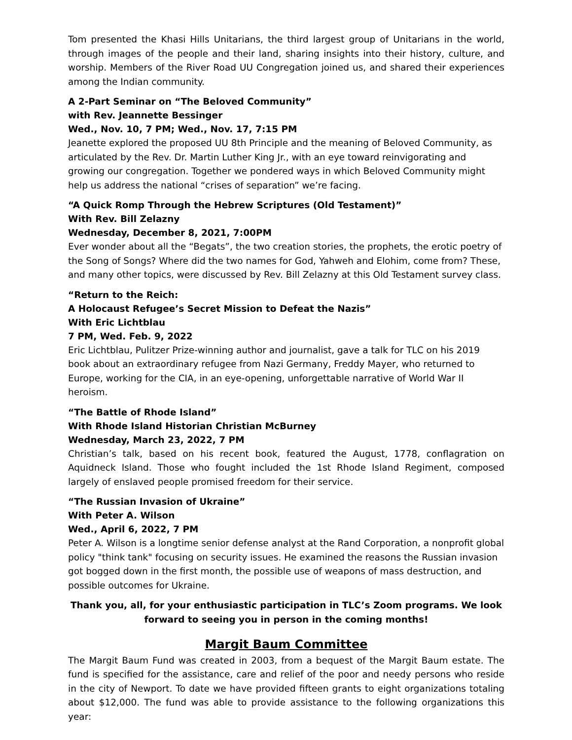Tom presented the Khasi Hills Unitarians, the third largest group of Unitarians in the world, through images of the people and their land, sharing insights into their history, culture, and worship. Members of the River Road UU Congregation joined us, and shared their experiences among the Indian community.
A 2-Part Seminar on “The Beloved Community”
with Rev. Jeannette Bessinger
Wed., Nov. 10, 7 PM; Wed., Nov. 17, 7:15 PM
Jeanette explored the proposed UU 8th Principle and the meaning of Beloved Community, as articulated by the Rev. Dr. Martin Luther King Jr., with an eye toward reinvigorating and growing our congregation. Together we pondered ways in which Beloved Community might help us address the national “crises of separation” we’re facing.
“A Quick Romp Through the Hebrew Scriptures (Old Testament)”
With Rev. Bill Zelazny
Wednesday, December 8, 2021, 7:00PM
Ever wonder about all the “Begats”, the two creation stories, the prophets, the erotic poetry of the Song of Songs? Where did the two names for God, Yahweh and Elohim, come from? These, and many other topics, were discussed by Rev. Bill Zelazny at this Old Testament survey class.
“Return to the Reich:
A Holocaust Refugee’s Secret Mission to Defeat the Nazis”
With Eric Lichtblau
7 PM, Wed. Feb. 9, 2022
Eric Lichtblau, Pulitzer Prize-winning author and journalist, gave a talk for TLC on his 2019 book about an extraordinary refugee from Nazi Germany, Freddy Mayer, who returned to Europe, working for the CIA, in an eye-opening, unforgettable narrative of World War II heroism.
“The Battle of Rhode Island”
With Rhode Island Historian Christian McBurney
Wednesday, March 23, 2022, 7 PM
Christian’s talk, based on his recent book, featured the August, 1778, conflagration on Aquidneck Island. Those who fought included the 1st Rhode Island Regiment, composed largely of enslaved people promised freedom for their service.
“The Russian Invasion of Ukraine”
With Peter A. Wilson
Wed., April 6, 2022, 7 PM
Peter A. Wilson is a longtime senior defense analyst at the Rand Corporation, a nonprofit global policy "think tank" focusing on security issues. He examined the reasons the Russian invasion got bogged down in the first month, the possible use of weapons of mass destruction, and possible outcomes for Ukraine.
Thank you, all, for your enthusiastic participation in TLC’s Zoom programs. We look forward to seeing you in person in the coming months!
Margit Baum Committee
The Margit Baum Fund was created in 2003, from a bequest of the Margit Baum estate. The fund is specified for the assistance, care and relief of the poor and needy persons who reside in the city of Newport. To date we have provided fifteen grants to eight organizations totaling about $12,000. The fund was able to provide assistance to the following organizations this year: